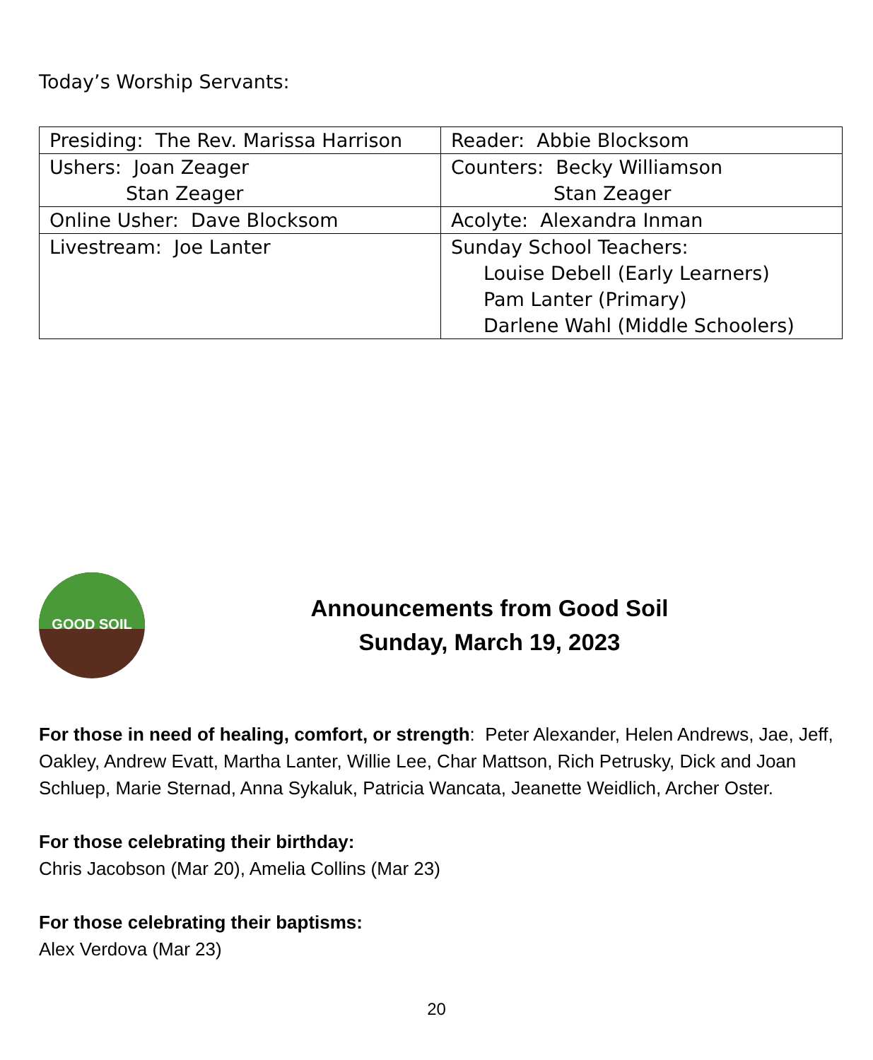Today’s Worship Servants:
| Presiding: The Rev. Marissa Harrison | Reader: Abbie Blocksom |
| Ushers: Joan Zeager Stan Zeager | Counters: Becky Williamson Stan Zeager |
| Online Usher: Dave Blocksom | Acolyte: Alexandra Inman |
| Livestream: Joe Lanter | Sunday School Teachers: Louise Debell (Early Learners) Pam Lanter (Primary) Darlene Wahl (Middle Schoolers) |
GOOD SOIL
Announcements from Good Soil
Sunday, March 19, 2023
For those in need of healing, comfort, or strength: Peter Alexander, Helen Andrews, Jae, Jeff, Oakley, Andrew Evatt, Martha Lanter, Willie Lee, Char Mattson, Rich Petrusky, Dick and Joan Schluep, Marie Sternad, Anna Sykaluk, Patricia Wancata, Jeanette Weidlich, Archer Oster.
For those celebrating their birthday:
Chris Jacobson (Mar 20), Amelia Collins (Mar 23)
For those celebrating their baptisms:
Alex Verdova (Mar 23)
20